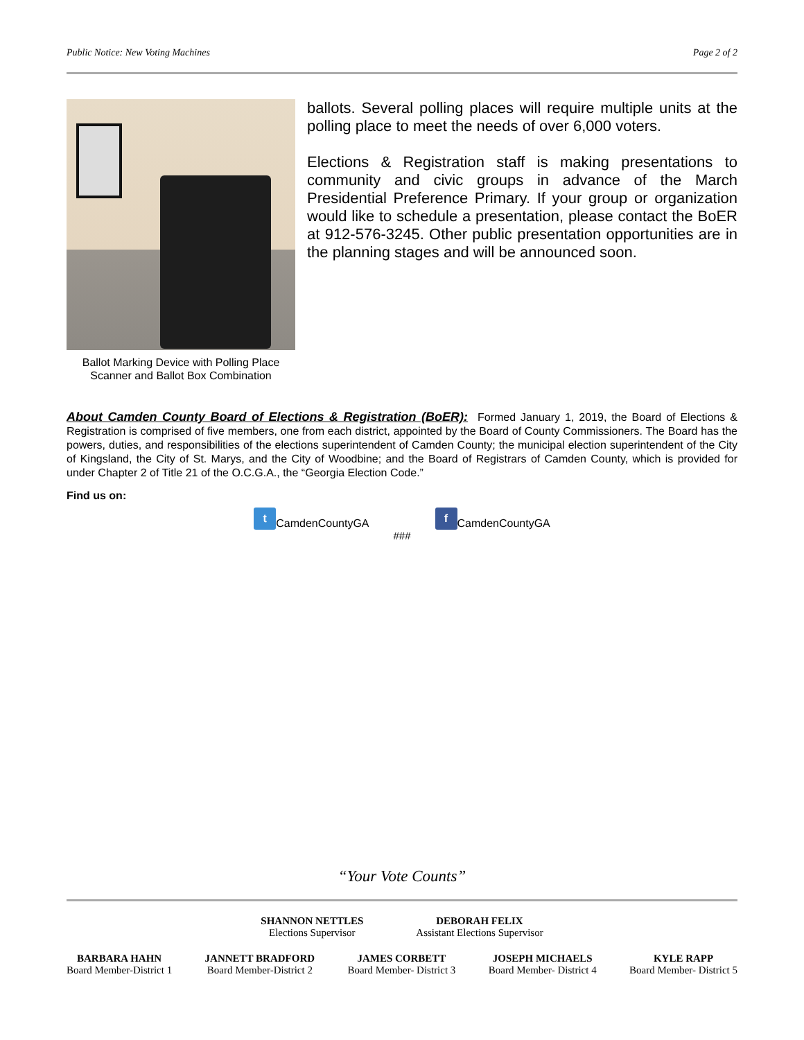Public Notice: New Voting Machines Page 2 of 2
Ballot Marking Device with Polling Place Scanner and Ballot Box Combination
ballots. Several polling places will require multiple units at the polling place to meet the needs of over 6,000 voters.
Elections & Registration staff is making presentations to community and civic groups in advance of the March Presidential Preference Primary. If your group or organization would like to schedule a presentation, please contact the BoER at 912-576-3245. Other public presentation opportunities are in the planning stages and will be announced soon.
About Camden County Board of Elections & Registration (BoER): Formed January 1, 2019, the Board of Elections & Registration is comprised of five members, one from each district, appointed by the Board of County Commissioners. The Board has the powers, duties, and responsibilities of the elections superintendent of Camden County; the municipal election superintendent of the City of Kingsland, the City of St. Marys, and the City of Woodbine; and the Board of Registrars of Camden County, which is provided for under Chapter 2 of Title 21 of the O.C.G.A., the “Georgia Election Code.”
Find us on:
t CamdenCountyGA f CamdenCountyGA
###
“Your Vote Counts”
SHANNON NETTLES
Elections Supervisor
DEBORAH FELIX
Assistant Elections Supervisor
BARBARA HAHN
Board Member-District 1
JANNETT BRADFORD
Board Member-District 2
JAMES CORBETT
Board Member- District 3
JOSEPH MICHAELS
Board Member- District 4
KYLE RAPP
Board Member- District 5